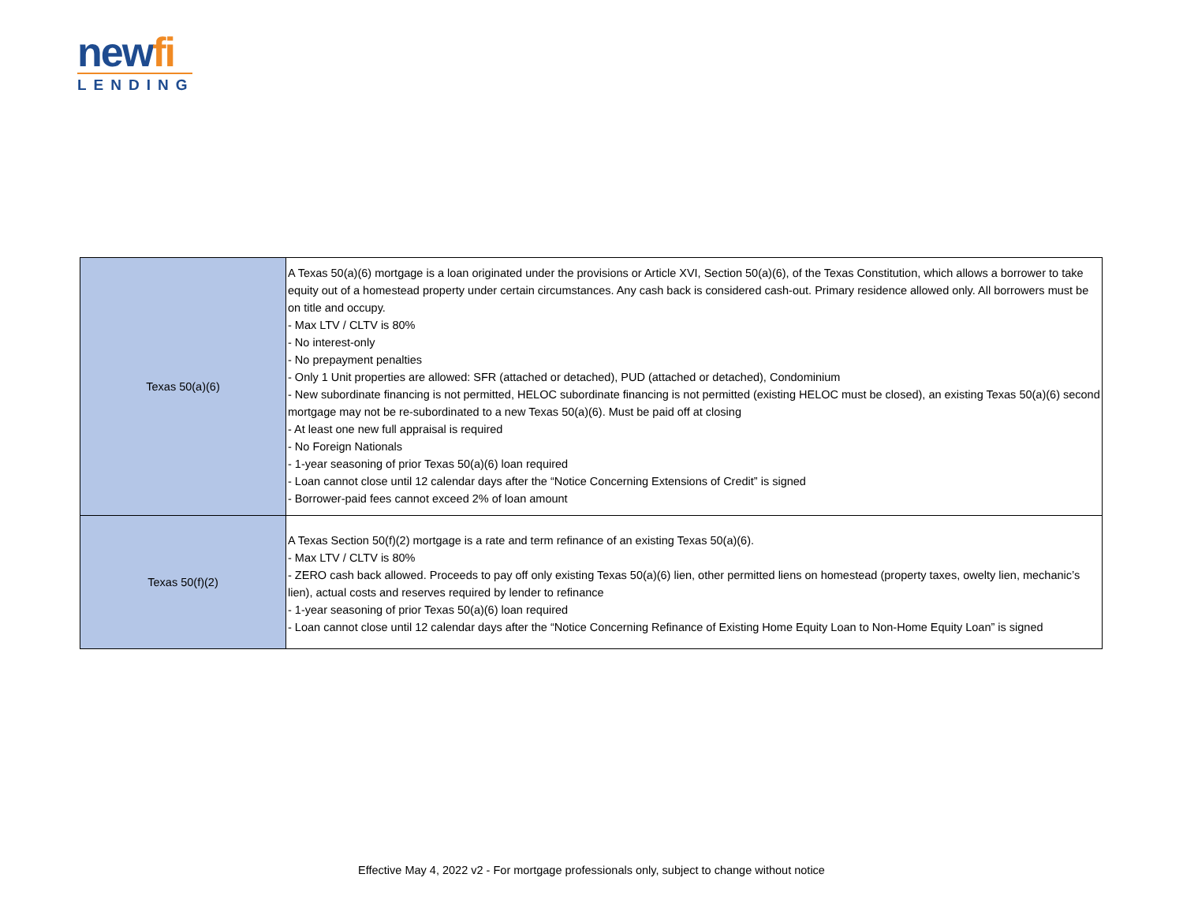newfi
LENDING
| Texas 50(a)(6) | A Texas 50(a)(6) mortgage is a loan originated under the provisions or Article XVI, Section 50(a)(6), of the Texas Constitution, which allows a borrower to take equity out of a homestead property under certain circumstances. Any cash back is considered cash-out. Primary residence allowed only. All borrowers must be on title and occupy. - Max LTV / CLTV is 80% - No interest-only - No prepayment penalties - Only 1 Unit properties are allowed: SFR (attached or detached), PUD (attached or detached), Condominium - New subordinate financing is not permitted, HELOC subordinate financing is not permitted (existing HELOC must be closed), an existing Texas 50(a)(6) second mortgage may not be re-subordinated to a new Texas 50(a)(6). Must be paid off at closing - At least one new full appraisal is required - No Foreign Nationals - 1-year seasoning of prior Texas 50(a)(6) loan required - Loan cannot close until 12 calendar days after the “Notice Concerning Extensions of Credit” is signed - Borrower-paid fees cannot exceed 2% of loan amount |
| Texas 50(f)(2) | A Texas Section 50(f)(2) mortgage is a rate and term refinance of an existing Texas 50(a)(6). - Max LTV / CLTV is 80% - ZERO cash back allowed. Proceeds to pay off only existing Texas 50(a)(6) lien, other permitted liens on homestead (property taxes, owelty lien, mechanic’s lien), actual costs and reserves required by lender to refinance - 1-year seasoning of prior Texas 50(a)(6) loan required - Loan cannot close until 12 calendar days after the “Notice Concerning Refinance of Existing Home Equity Loan to Non-Home Equity Loan” is signed |
Effective May 4, 2022 v2 - For mortgage professionals only, subject to change without notice